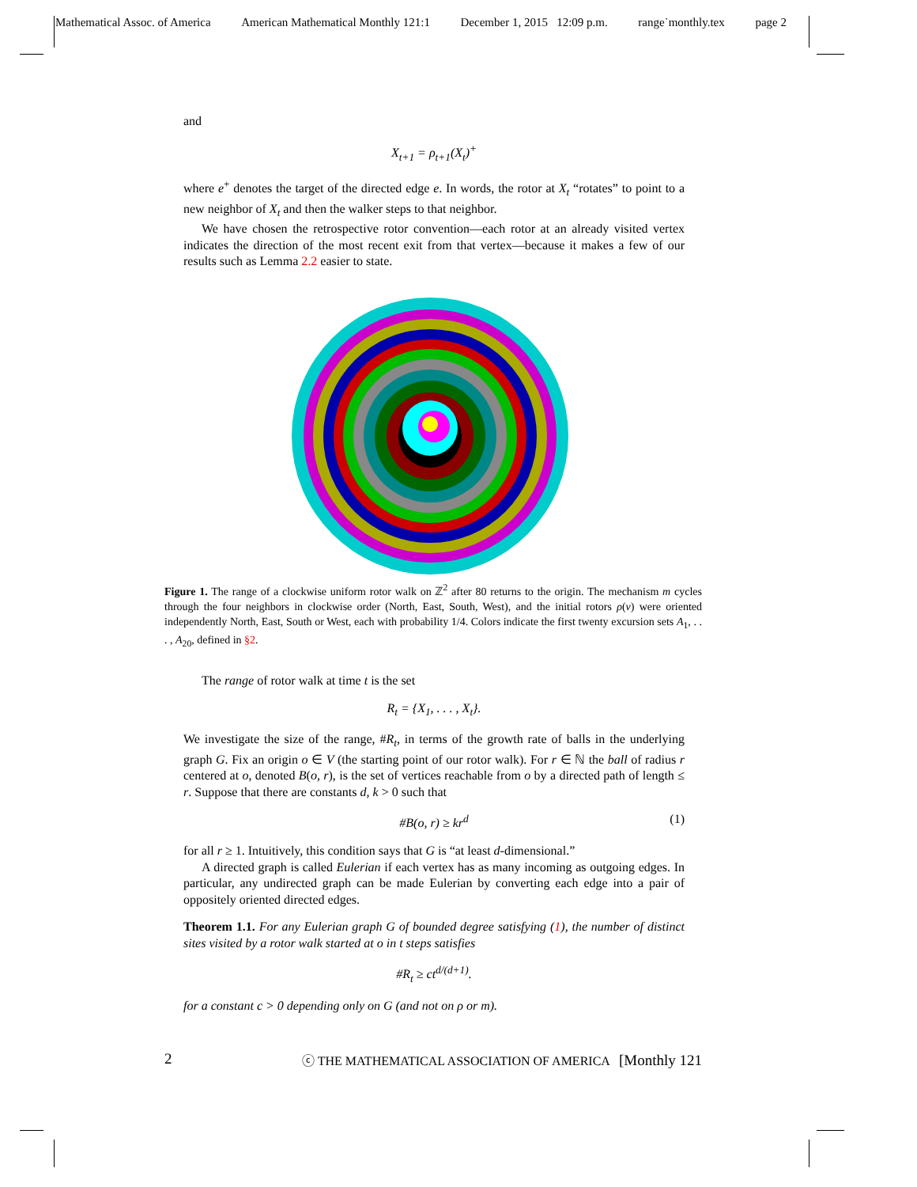Mathematical Assoc. of America American Mathematical Monthly 121:1 December 1, 2015 12:09 p.m. range˙monthly.tex page 2
and
X<sub>t+1</sub> = ρ<sub>t+1</sub>(X<sub>t</sub>)<sup>+</sup>
where e<sup>+</sup> denotes the target of the directed edge e. In words, the rotor at X<sub>t</sub> “rotates” to point to a new neighbor of X<sub>t</sub> and then the walker steps to that neighbor.
We have chosen the retrospective rotor convention—each rotor at an already visited vertex indicates the direction of the most recent exit from that vertex—because it makes a few of our results such as Lemma 2.2 easier to state.
Figure 1. The range of a clockwise uniform rotor walk on ℤ<sup>2</sup> after 80 returns to the origin. The mechanism m cycles through the four neighbors in clockwise order (North, East, South, West), and the initial rotors ρ(v) were oriented independently North, East, South or West, each with probability 1/4. Colors indicate the first twenty excursion sets A<sub>1</sub>, . . . , A<sub>20</sub>, defined in §2.
The range of rotor walk at time t is the set
R<sub>t</sub> = {X<sub>1</sub>, . . . , X<sub>t</sub>}.
We investigate the size of the range, #R<sub>t</sub>, in terms of the growth rate of balls in the underlying graph G. Fix an origin o ∈ V (the starting point of our rotor walk). For r ∈ ℕ the ball of radius r centered at o, denoted B(o, r), is the set of vertices reachable from o by a directed path of length ≤ r. Suppose that there are constants d, k > 0 such that
#B(o, r) ≥ kr<sup>d</sup> (1)
for all r ≥ 1. Intuitively, this condition says that G is “at least d-dimensional.”
A directed graph is called Eulerian if each vertex has as many incoming as outgoing edges. In particular, any undirected graph can be made Eulerian by converting each edge into a pair of oppositely oriented directed edges.
Theorem 1.1. For any Eulerian graph G of bounded degree satisfying (1), the number of distinct sites visited by a rotor walk started at o in t steps satisfies
#R<sub>t</sub> ≥ ct<sup>d/(d+1)</sup>.
for a constant c > 0 depending only on G (and not on ρ or m).
2 ⓒ THE MATHEMATICAL ASSOCIATION OF AMERICA [Monthly 121